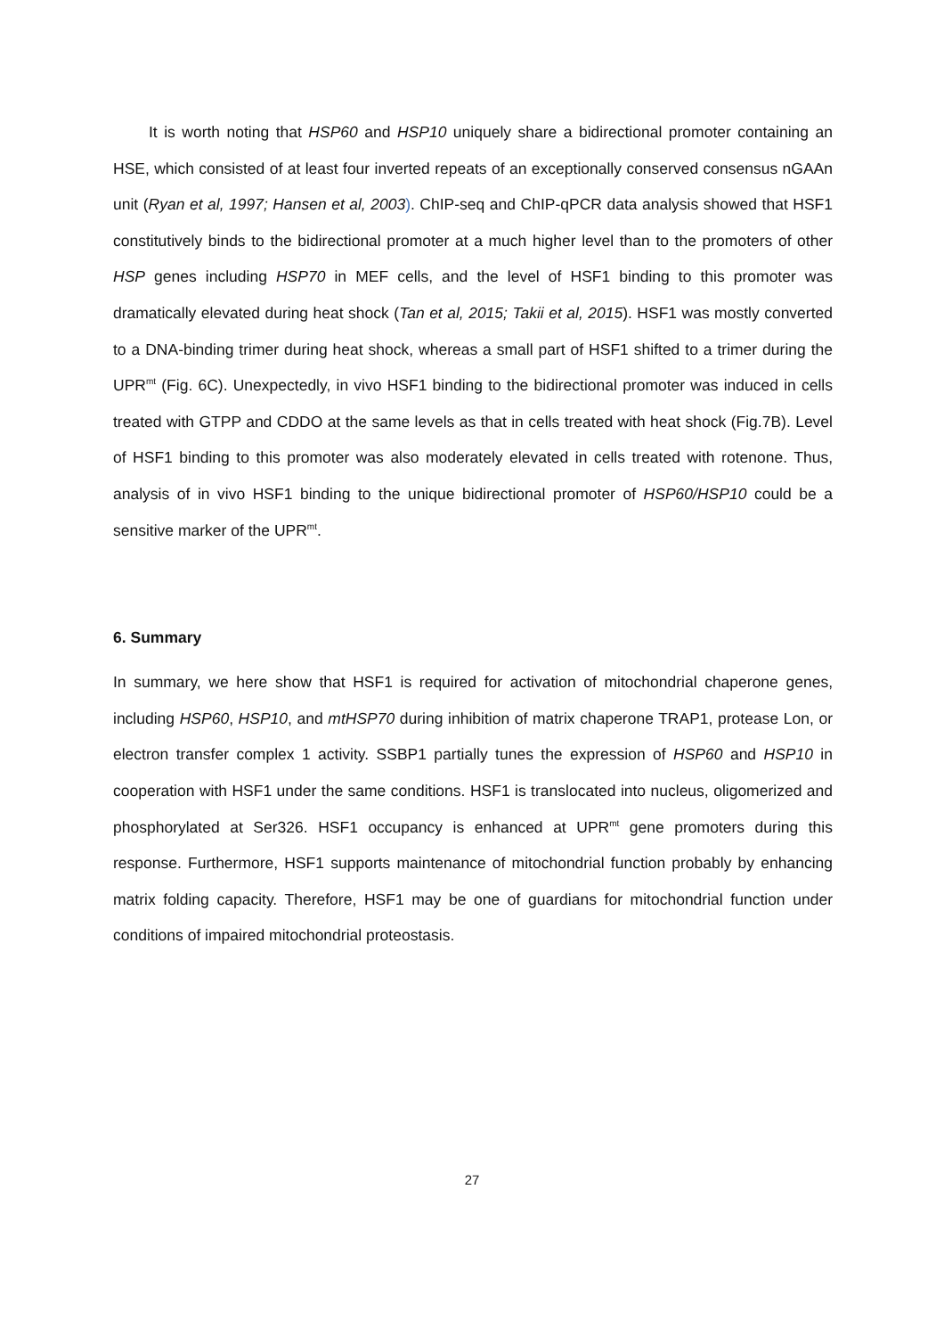It is worth noting that HSP60 and HSP10 uniquely share a bidirectional promoter containing an HSE, which consisted of at least four inverted repeats of an exceptionally conserved consensus nGAAn unit (Ryan et al, 1997; Hansen et al, 2003). ChIP-seq and ChIP-qPCR data analysis showed that HSF1 constitutively binds to the bidirectional promoter at a much higher level than to the promoters of other HSP genes including HSP70 in MEF cells, and the level of HSF1 binding to this promoter was dramatically elevated during heat shock (Tan et al, 2015; Takii et al, 2015). HSF1 was mostly converted to a DNA-binding trimer during heat shock, whereas a small part of HSF1 shifted to a trimer during the UPR<sup>mt</sup> (Fig. 6C). Unexpectedly, in vivo HSF1 binding to the bidirectional promoter was induced in cells treated with GTPP and CDDO at the same levels as that in cells treated with heat shock (Fig.7B). Level of HSF1 binding to this promoter was also moderately elevated in cells treated with rotenone. Thus, analysis of in vivo HSF1 binding to the unique bidirectional promoter of HSP60/HSP10 could be a sensitive marker of the UPR<sup>mt</sup>.
6. Summary
In summary, we here show that HSF1 is required for activation of mitochondrial chaperone genes, including HSP60, HSP10, and mtHSP70 during inhibition of matrix chaperone TRAP1, protease Lon, or electron transfer complex 1 activity. SSBP1 partially tunes the expression of HSP60 and HSP10 in cooperation with HSF1 under the same conditions. HSF1 is translocated into nucleus, oligomerized and phosphorylated at Ser326. HSF1 occupancy is enhanced at UPR<sup>mt</sup> gene promoters during this response. Furthermore, HSF1 supports maintenance of mitochondrial function probably by enhancing matrix folding capacity. Therefore, HSF1 may be one of guardians for mitochondrial function under conditions of impaired mitochondrial proteostasis.
27